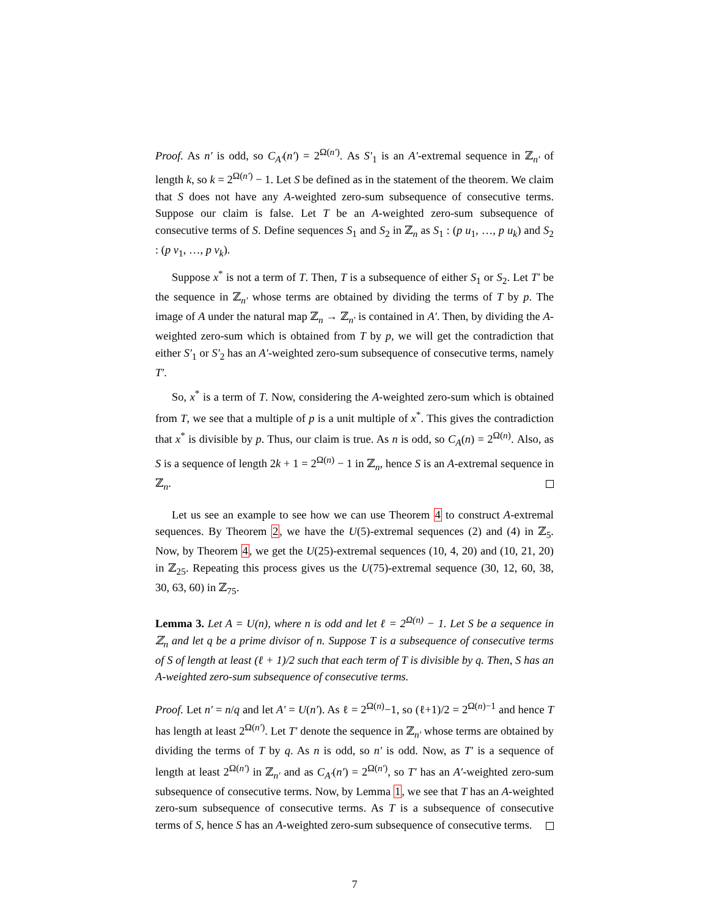Proof. As n′ is odd, so C<sub>A′</sub>(n′) = 2<sup>Ω(n′)</sup>. As S′<sub>1</sub> is an A′-extremal sequence in ℤ<sub>n′</sub> of length k, so k = 2<sup>Ω(n′)</sup> − 1. Let S be defined as in the statement of the theorem. We claim that S does not have any A-weighted zero-sum subsequence of consecutive terms. Suppose our claim is false. Let T be an A-weighted zero-sum subsequence of consecutive terms of S. Define sequences S<sub>1</sub> and S<sub>2</sub> in ℤ<sub>n</sub> as S<sub>1</sub> : (p u<sub>1</sub>, …, p u<sub>k</sub>) and S<sub>2</sub> : (p v<sub>1</sub>, …, p v<sub>k</sub>).
Suppose x<sup>*</sup> is not a term of T. Then, T is a subsequence of either S<sub>1</sub> or S<sub>2</sub>. Let T′ be the sequence in ℤ<sub>n′</sub> whose terms are obtained by dividing the terms of T by p. The image of A under the natural map ℤ<sub>n</sub> → ℤ<sub>n′</sub> is contained in A′. Then, by dividing the A-weighted zero-sum which is obtained from T by p, we will get the contradiction that either S′<sub>1</sub> or S′<sub>2</sub> has an A′-weighted zero-sum subsequence of consecutive terms, namely T′.
So, x<sup>*</sup> is a term of T. Now, considering the A-weighted zero-sum which is obtained from T, we see that a multiple of p is a unit multiple of x<sup>*</sup>. This gives the contradiction that x<sup>*</sup> is divisible by p. Thus, our claim is true. As n is odd, so C<sub>A</sub>(n) = 2<sup>Ω(n)</sup>. Also, as S is a sequence of length 2k + 1 = 2<sup>Ω(n)</sup> − 1 in ℤ<sub>n</sub>, hence S is an A-extremal sequence in ℤ<sub>n</sub>.
Let us see an example to see how we can use Theorem 4 to construct A-extremal sequences. By Theorem 2, we have the U(5)-extremal sequences (2) and (4) in ℤ<sub>5</sub>. Now, by Theorem 4, we get the U(25)-extremal sequences (10, 4, 20) and (10, 21, 20) in ℤ<sub>25</sub>. Repeating this process gives us the U(75)-extremal sequence (30, 12, 60, 38, 30, 63, 60) in ℤ<sub>75</sub>.
Lemma 3. Let A = U(n), where n is odd and let ℓ = 2<sup>Ω(n)</sup> − 1. Let S be a sequence in ℤ<sub>n</sub> and let q be a prime divisor of n. Suppose T is a subsequence of consecutive terms of S of length at least (ℓ + 1)/2 such that each term of T is divisible by q. Then, S has an A-weighted zero-sum subsequence of consecutive terms.
Proof. Let n′ = n/q and let A′ = U(n′). As ℓ = 2<sup>Ω(n)</sup>−1, so (ℓ+1)/2 = 2<sup>Ω(n)−1</sup> and hence T has length at least 2<sup>Ω(n′)</sup>. Let T′ denote the sequence in ℤ<sub>n′</sub> whose terms are obtained by dividing the terms of T by q. As n is odd, so n′ is odd. Now, as T′ is a sequence of length at least 2<sup>Ω(n′)</sup> in ℤ<sub>n′</sub> and as C<sub>A′</sub>(n′) = 2<sup>Ω(n′)</sup>, so T′ has an A′-weighted zero-sum subsequence of consecutive terms. Now, by Lemma 1, we see that T has an A-weighted zero-sum subsequence of consecutive terms. As T is a subsequence of consecutive terms of S, hence S has an A-weighted zero-sum subsequence of consecutive terms.
7